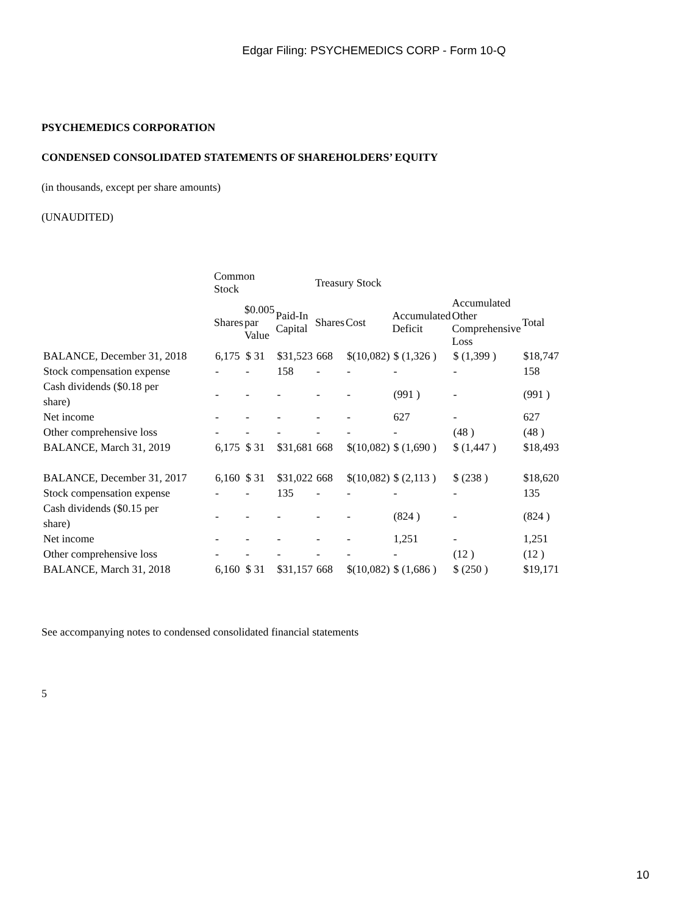Edgar Filing: PSYCHEMEDICS CORP - Form 10-Q
PSYCHEMEDICS CORPORATION
CONDENSED CONSOLIDATED STATEMENTS OF SHAREHOLDERS’ EQUITY
(in thousands, except per share amounts)
(UNAUDITED)
| | Common Stock | | | Treasury Stock | | | | |
| --- | --- | --- | --- | --- | --- | --- | --- | --- |
| | Shares | $0.005 par Value | Paid-In Capital | Shares | Cost | Accumulated Deficit | Accumulated Other Comprehensive Loss | Total |
| BALANCE, December 31, 2018 | 6,175 | $ 31 | $31,523 | 668 | $(10,082) | $ (1,326 ) | $ (1,399 ) | $18,747 |
| Stock compensation expense | - | - | 158 | - | - | - | - | 158 |
| Cash dividends ($0.18 per share) | - | - | - | - | - | (991 ) | - | (991 ) |
| Net income | - | - | - | - | - | 627 | - | 627 |
| Other comprehensive loss | - | - | - | - | - | - | (48 ) | (48 ) |
| BALANCE, March 31, 2019 | 6,175 | $ 31 | $31,681 | 668 | $(10,082) | $ (1,690 ) | $ (1,447 ) | $18,493 |
| BALANCE, December 31, 2017 | 6,160 | $ 31 | $31,022 | 668 | $(10,082) | $ (2,113 ) | $ (238 ) | $18,620 |
| Stock compensation expense | - | - | 135 | - | - | - | - | 135 |
| Cash dividends ($0.15 per share) | - | - | - | - | - | (824 ) | - | (824 ) |
| Net income | - | - | - | - | - | 1,251 | - | 1,251 |
| Other comprehensive loss | - | - | - | - | - | - | (12 ) | (12 ) |
| BALANCE, March 31, 2018 | 6,160 | $ 31 | $31,157 | 668 | $(10,082) | $ (1,686 ) | $ (250 ) | $19,171 |
See accompanying notes to condensed consolidated financial statements
5
10